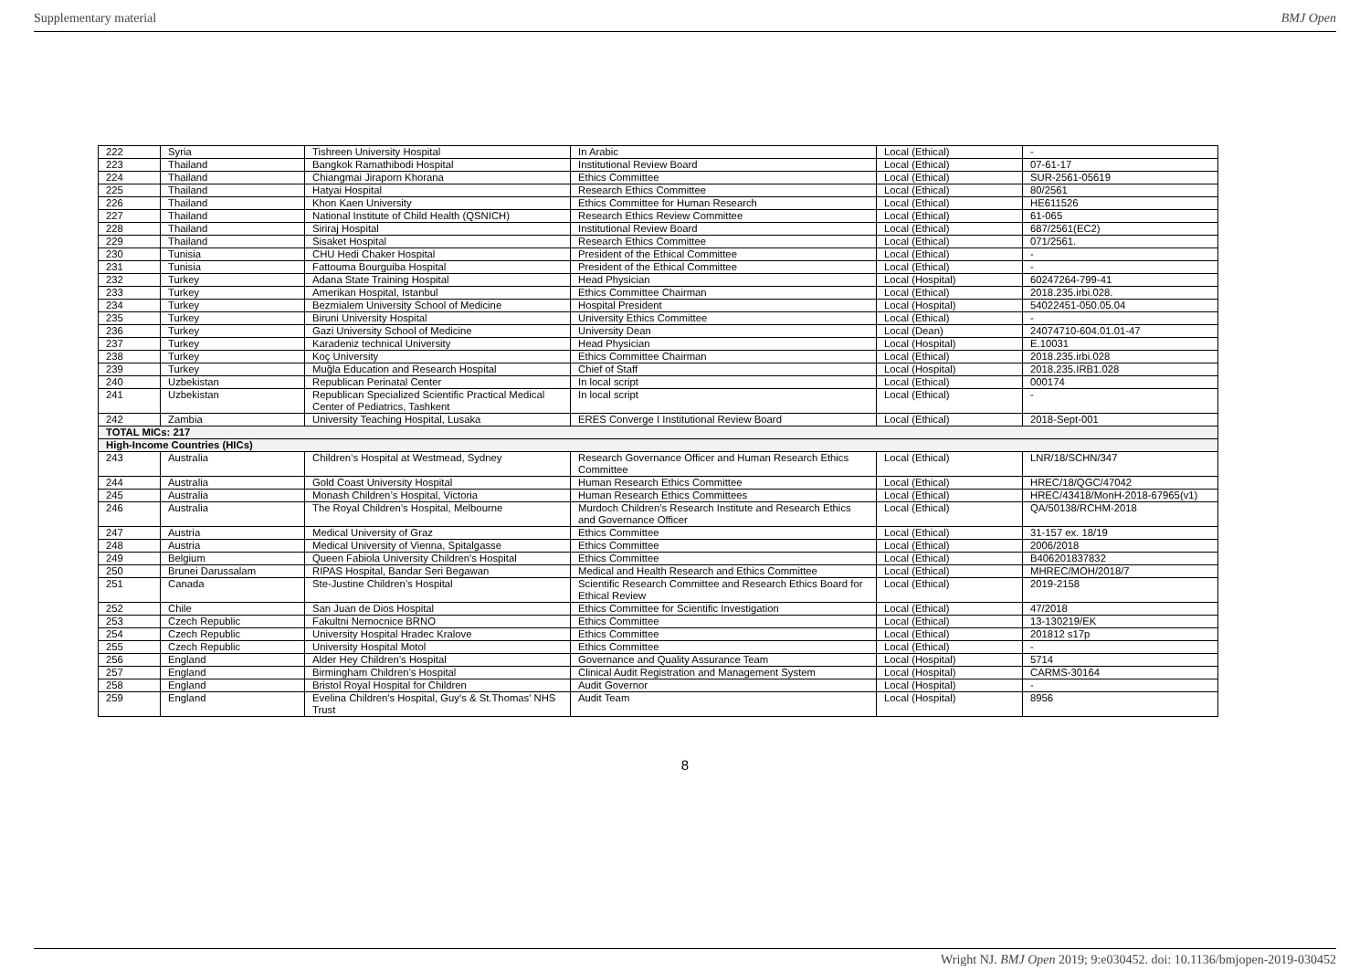Supplementary material BMJ Open
| 222 | Syria | Tishreen University Hospital | In Arabic | Local (Ethical) | - |
| 223 | Thailand | Bangkok Ramathibodi Hospital | Institutional Review Board | Local (Ethical) | 07-61-17 |
| 224 | Thailand | Chiangmai Jiraporn Khorana | Ethics Committee | Local (Ethical) | SUR-2561-05619 |
| 225 | Thailand | Hatyai Hospital | Research Ethics Committee | Local (Ethical) | 80/2561 |
| 226 | Thailand | Khon Kaen University | Ethics Committee for Human Research | Local (Ethical) | HE611526 |
| 227 | Thailand | National Institute of Child Health (QSNICH) | Research Ethics Review Committee | Local (Ethical) | 61-065 |
| 228 | Thailand | Siriraj Hospital | Institutional Review Board | Local (Ethical) | 687/2561(EC2) |
| 229 | Thailand | Sisaket Hospital | Research Ethics Committee | Local (Ethical) | 071/2561. |
| 230 | Tunisia | CHU Hedi Chaker Hospital | President of the Ethical Committee | Local (Ethical) | - |
| 231 | Tunisia | Fattouma Bourguiba Hospital | President of the Ethical Committee | Local (Ethical) | - |
| 232 | Turkey | Adana State Training Hospital | Head Physician | Local (Hospital) | 60247264-799-41 |
| 233 | Turkey | Amerikan Hospital, Istanbul | Ethics Committee Chairman | Local (Ethical) | 2018.235.irbi.028. |
| 234 | Turkey | Bezmialem University School of Medicine | Hospital President | Local (Hospital) | 54022451-050.05.04 |
| 235 | Turkey | Biruni University Hospital | University Ethics Committee | Local (Ethical) | - |
| 236 | Turkey | Gazi University School of Medicine | University Dean | Local (Dean) | 24074710-604.01.01-47 |
| 237 | Turkey | Karadeniz technical University | Head Physician | Local (Hospital) | E.10031 |
| 238 | Turkey | Koç University | Ethics Committee Chairman | Local (Ethical) | 2018.235.irbi.028 |
| 239 | Turkey | Muğla Education and Research Hospital | Chief of Staff | Local (Hospital) | 2018.235.IRB1.028 |
| 240 | Uzbekistan | Republican Perinatal Center | In local script | Local (Ethical) | 000174 |
| 241 | Uzbekistan | Republican Specialized Scientific Practical Medical Center of Pediatrics, Tashkent | In local script | Local (Ethical) | - |
| 242 | Zambia | University Teaching Hospital, Lusaka | ERES Converge I Institutional Review Board | Local (Ethical) | 2018-Sept-001 |
| TOTAL MICs: 217 | | | | | |
| High-Income Countries (HICs) | | | | | |
| 243 | Australia | Children’s Hospital at Westmead, Sydney | Research Governance Officer and Human Research Ethics Committee | Local (Ethical) | LNR/18/SCHN/347 |
| 244 | Australia | Gold Coast University Hospital | Human Research Ethics Committee | Local (Ethical) | HREC/18/QGC/47042 |
| 245 | Australia | Monash Children’s Hospital, Victoria | Human Research Ethics Committees | Local (Ethical) | HREC/43418/MonH-2018-67965(v1) |
| 246 | Australia | The Royal Children’s Hospital, Melbourne | Murdoch Children’s Research Institute and Research Ethics and Governance Officer | Local (Ethical) | QA/50138/RCHM-2018 |
| 247 | Austria | Medical University of Graz | Ethics Committee | Local (Ethical) | 31-157 ex. 18/19 |
| 248 | Austria | Medical University of Vienna, Spitalgasse | Ethics Committee | Local (Ethical) | 2006/2018 |
| 249 | Belgium | Queen Fabiola University Children's Hospital | Ethics Committee | Local (Ethical) | B406201837832 |
| 250 | Brunei Darussalam | RIPAS Hospital, Bandar Seri Begawan | Medical and Health Research and Ethics Committee | Local (Ethical) | MHREC/MOH/2018/7 |
| 251 | Canada | Ste-Justine Children’s Hospital | Scientific Research Committee and Research Ethics Board for Ethical Review | Local (Ethical) | 2019-2158 |
| 252 | Chile | San Juan de Dios Hospital | Ethics Committee for Scientific Investigation | Local (Ethical) | 47/2018 |
| 253 | Czech Republic | Fakultni Nemocnice BRNO | Ethics Committee | Local (Ethical) | 13-130219/EK |
| 254 | Czech Republic | University Hospital Hradec Kralove | Ethics Committee | Local (Ethical) | 201812 s17p |
| 255 | Czech Republic | University Hospital Motol | Ethics Committee | Local (Ethical) | - |
| 256 | England | Alder Hey Children’s Hospital | Governance and Quality Assurance Team | Local (Hospital) | 5714 |
| 257 | England | Birmingham Children’s Hospital | Clinical Audit Registration and Management System | Local (Hospital) | CARMS-30164 |
| 258 | England | Bristol Royal Hospital for Children | Audit Governor | Local (Hospital) | - |
| 259 | England | Evelina Children's Hospital, Guy's & St.Thomas' NHS Trust | Audit Team | Local (Hospital) | 8956 |
8
Wright NJ. BMJ Open 2019; 9:e030452. doi: 10.1136/bmjopen-2019-030452